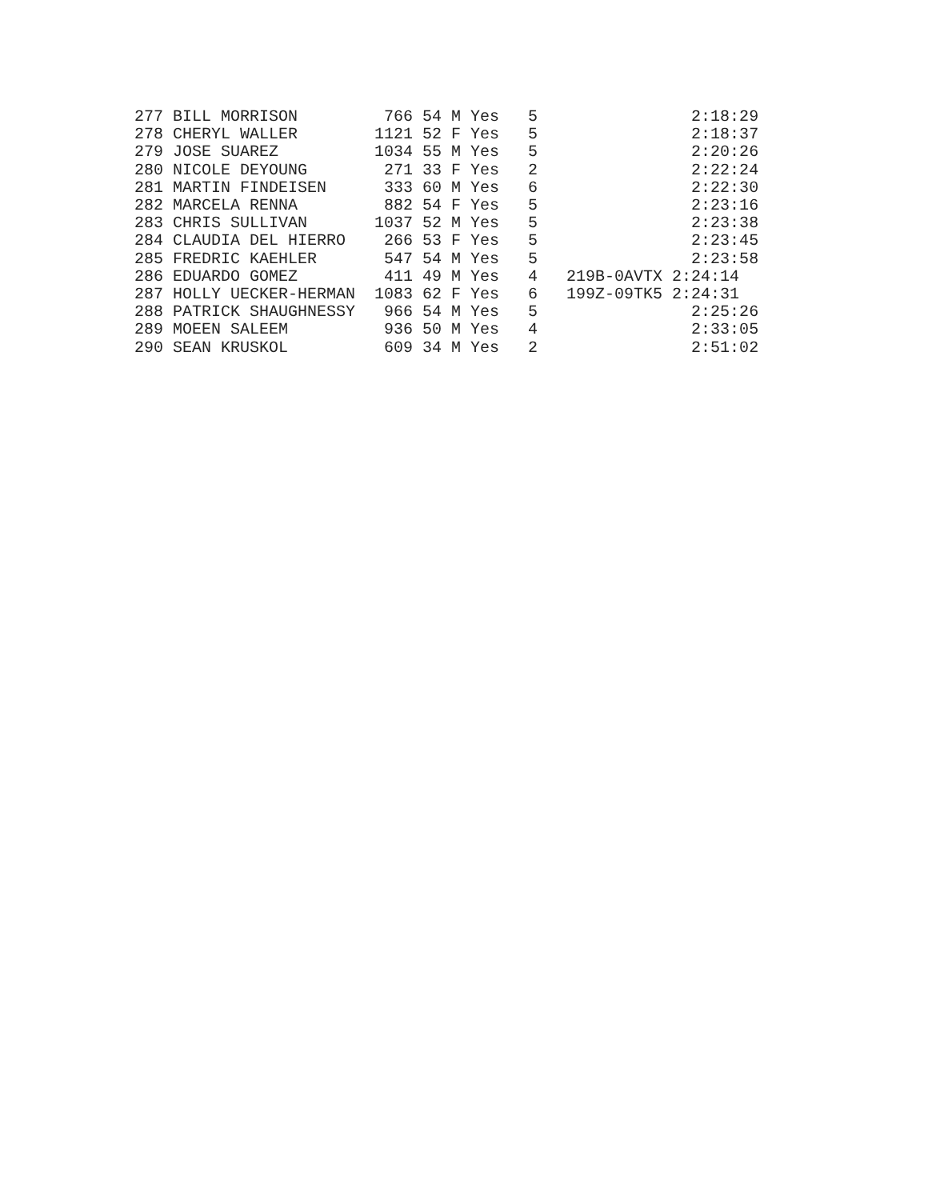277 BILL MORRISON         766 54 M Yes   5                2:18:29
278 CHERYL WALLER        1121 52 F Yes   5                2:18:37
279 JOSE SUAREZ          1034 55 M Yes   5                2:20:26
280 NICOLE DEYOUNG        271 33 F Yes   2                2:22:24
281 MARTIN FINDEISEN      333 60 M Yes   6                2:22:30
282 MARCELA RENNA         882 54 F Yes   5                2:23:16
283 CHRIS SULLIVAN       1037 52 M Yes   5                2:23:38
284 CLAUDIA DEL HIERRO    266 53 F Yes   5                2:23:45
285 FREDRIC KAEHLER       547 54 M Yes   5                2:23:58
286 EDUARDO GOMEZ         411 49 M Yes   4   219B-0AVTX 2:24:14
287 HOLLY UECKER-HERMAN  1083 62 F Yes   6   199Z-09TK5 2:24:31
288 PATRICK SHAUGHNESSY   966 54 M Yes   5                2:25:26
289 MOEEN SALEEM          936 50 M Yes   4                2:33:05
290 SEAN KRUSKOL          609 34 M Yes   2                2:51:02